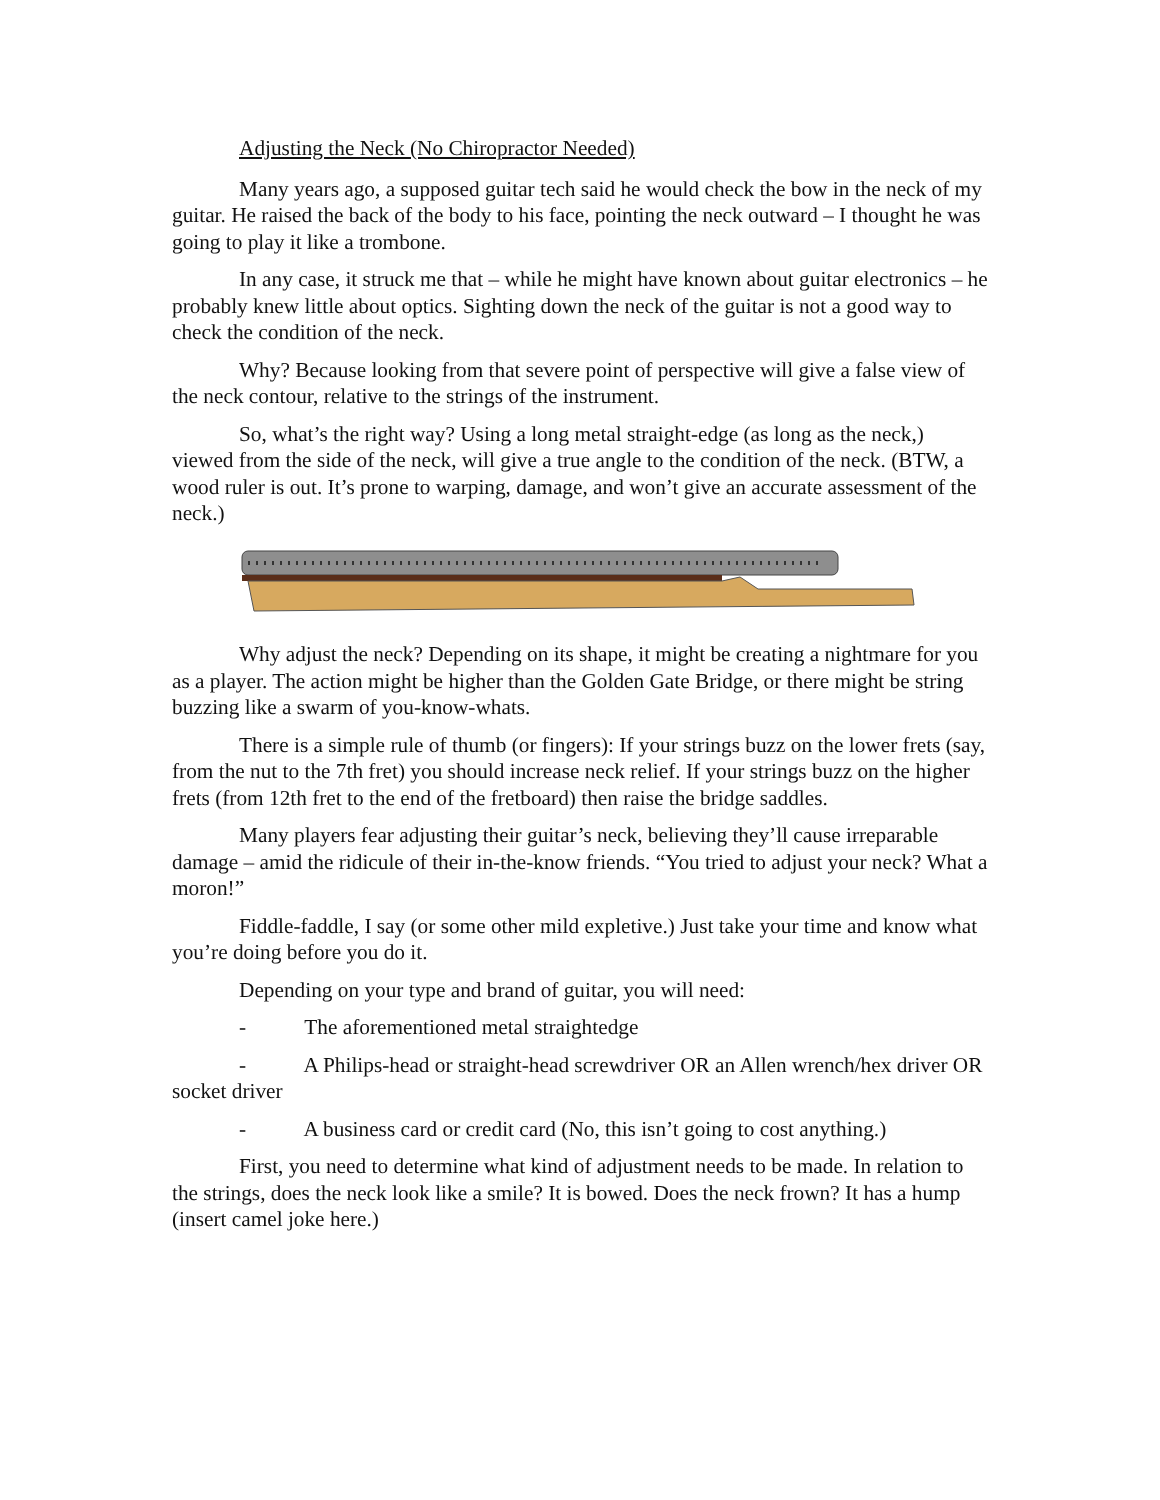Adjusting the Neck (No Chiropractor Needed)
Many years ago, a supposed guitar tech said he would check the bow in the neck of my guitar. He raised the back of the body to his face, pointing the neck outward – I thought he was going to play it like a trombone.
In any case, it struck me that – while he might have known about guitar electronics – he probably knew little about optics. Sighting down the neck of the guitar is not a good way to check the condition of the neck.
Why? Because looking from that severe point of perspective will give a false view of the neck contour, relative to the strings of the instrument.
So, what’s the right way? Using a long metal straight-edge (as long as the neck,) viewed from the side of the neck, will give a true angle to the condition of the neck. (BTW, a wood ruler is out. It’s prone to warping, damage, and won’t give an accurate assessment of the neck.)
Why adjust the neck? Depending on its shape, it might be creating a nightmare for you as a player. The action might be higher than the Golden Gate Bridge, or there might be string buzzing like a swarm of you-know-whats.
There is a simple rule of thumb (or fingers): If your strings buzz on the lower frets (say, from the nut to the 7th fret) you should increase neck relief. If your strings buzz on the higher frets (from 12th fret to the end of the fretboard) then raise the bridge saddles.
Many players fear adjusting their guitar’s neck, believing they’ll cause irreparable damage – amid the ridicule of their in-the-know friends. “You tried to adjust your neck? What a moron!”
Fiddle-faddle, I say (or some other mild expletive.) Just take your time and know what you’re doing before you do it.
Depending on your type and brand of guitar, you will need:
- The aforementioned metal straightedge
- A Philips-head or straight-head screwdriver OR an Allen wrench/hex driver OR socket driver
- A business card or credit card (No, this isn’t going to cost anything.)
First, you need to determine what kind of adjustment needs to be made. In relation to the strings, does the neck look like a smile? It is bowed. Does the neck frown? It has a hump (insert camel joke here.)